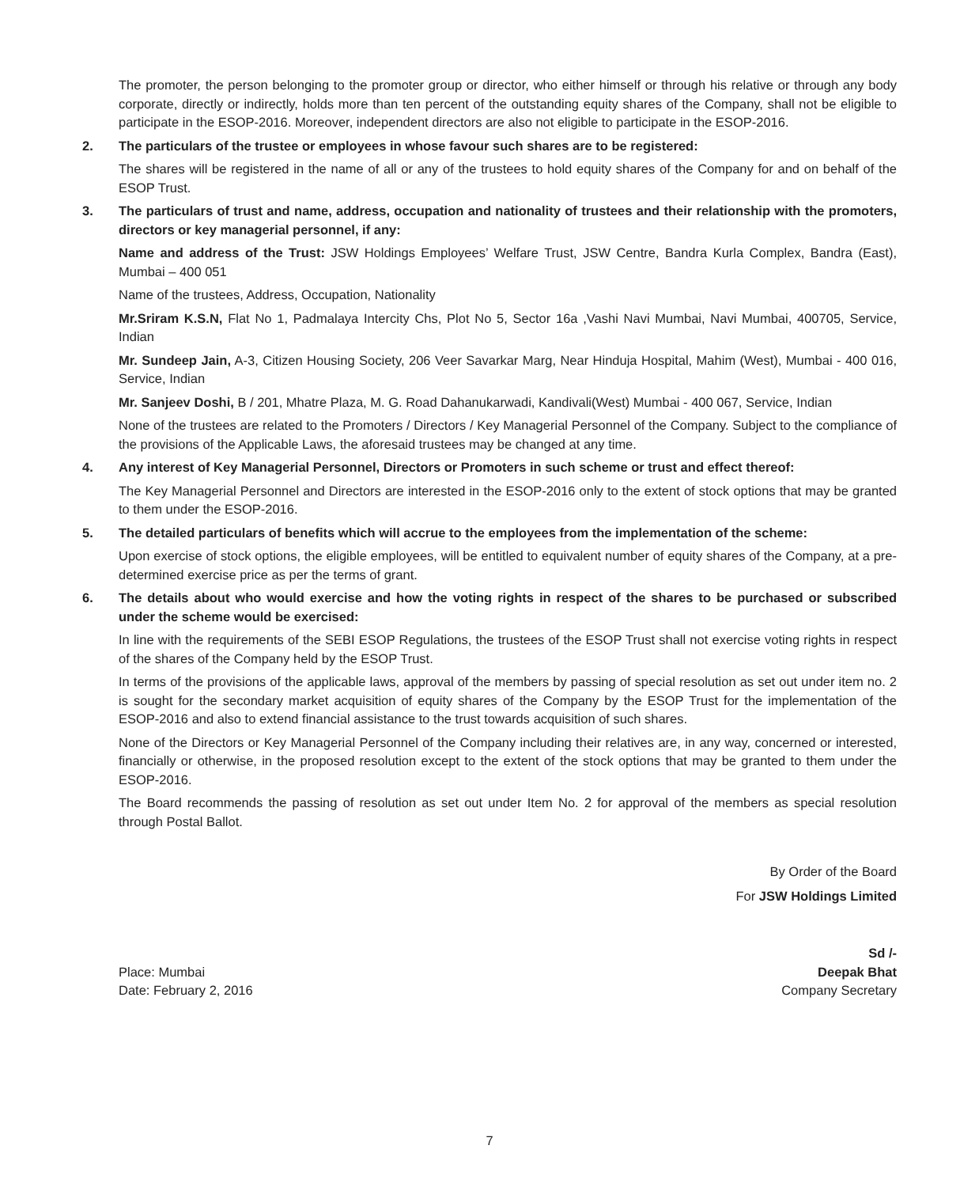The promoter, the person belonging to the promoter group or director, who either himself or through his relative or through any body corporate, directly or indirectly, holds more than ten percent of the outstanding equity shares of the Company, shall not be eligible to participate in the ESOP-2016. Moreover, independent directors are also not eligible to participate in the ESOP-2016.
2. The particulars of the trustee or employees in whose favour such shares are to be registered:
The shares will be registered in the name of all or any of the trustees to hold equity shares of the Company for and on behalf of the ESOP Trust.
3. The particulars of trust and name, address, occupation and nationality of trustees and their relationship with the promoters, directors or key managerial personnel, if any:
Name and address of the Trust: JSW Holdings Employees’ Welfare Trust, JSW Centre, Bandra Kurla Complex, Bandra (East), Mumbai – 400 051
Name of the trustees, Address, Occupation, Nationality
Mr.Sriram K.S.N, Flat No 1, Padmalaya Intercity Chs, Plot No 5, Sector 16a ,Vashi Navi Mumbai, Navi Mumbai, 400705, Service, Indian
Mr. Sundeep Jain, A-3, Citizen Housing Society, 206 Veer Savarkar Marg, Near Hinduja Hospital, Mahim (West), Mumbai - 400 016, Service, Indian
Mr. Sanjeev Doshi, B / 201, Mhatre Plaza, M. G. Road Dahanukarwadi, Kandivali(West) Mumbai - 400 067, Service, Indian
None of the trustees are related to the Promoters / Directors / Key Managerial Personnel of the Company. Subject to the compliance of the provisions of the Applicable Laws, the aforesaid trustees may be changed at any time.
4. Any interest of Key Managerial Personnel, Directors or Promoters in such scheme or trust and effect thereof:
The Key Managerial Personnel and Directors are interested in the ESOP-2016 only to the extent of stock options that may be granted to them under the ESOP-2016.
5. The detailed particulars of benefits which will accrue to the employees from the implementation of the scheme:
Upon exercise of stock options, the eligible employees, will be entitled to equivalent number of equity shares of the Company, at a pre-determined exercise price as per the terms of grant.
6. The details about who would exercise and how the voting rights in respect of the shares to be purchased or subscribed under the scheme would be exercised:
In line with the requirements of the SEBI ESOP Regulations, the trustees of the ESOP Trust shall not exercise voting rights in respect of the shares of the Company held by the ESOP Trust.
In terms of the provisions of the applicable laws, approval of the members by passing of special resolution as set out under item no. 2 is sought for the secondary market acquisition of equity shares of the Company by the ESOP Trust for the implementation of the ESOP-2016 and also to extend financial assistance to the trust towards acquisition of such shares.
None of the Directors or Key Managerial Personnel of the Company including their relatives are, in any way, concerned or interested, financially or otherwise, in the proposed resolution except to the extent of the stock options that may be granted to them under the ESOP-2016.
The Board recommends the passing of resolution as set out under Item No. 2 for approval of the members as special resolution through Postal Ballot.
By Order of the Board
For JSW Holdings Limited
Place: Mumbai
Date: February 2, 2016
Sd /-
Deepak Bhat
Company Secretary
7